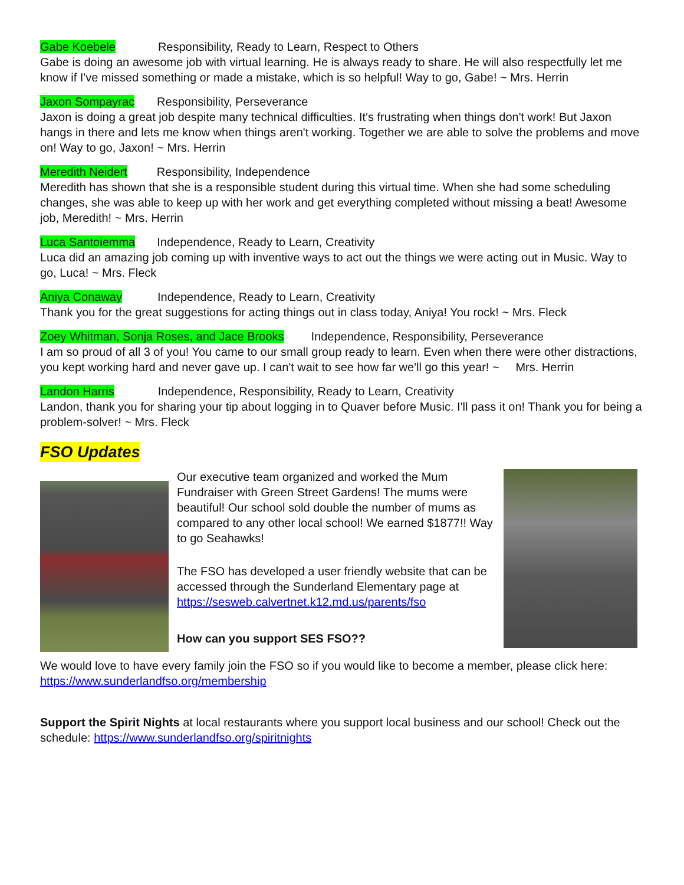Gabe Koebele Responsibility, Ready to Learn, Respect to Others
Gabe is doing an awesome job with virtual learning. He is always ready to share. He will also respectfully let me know if I've missed something or made a mistake, which is so helpful! Way to go, Gabe! ~ Mrs. Herrin
Jaxon Sompayrac Responsibility, Perseverance
Jaxon is doing a great job despite many technical difficulties. It's frustrating when things don't work! But Jaxon hangs in there and lets me know when things aren't working. Together we are able to solve the problems and move on! Way to go, Jaxon! ~ Mrs. Herrin
Meredith Neidert Responsibility, Independence
Meredith has shown that she is a responsible student during this virtual time. When she had some scheduling changes, she was able to keep up with her work and get everything completed without missing a beat! Awesome job, Meredith! ~ Mrs. Herrin
Luca Santoiemma Independence, Ready to Learn, Creativity
Luca did an amazing job coming up with inventive ways to act out the things we were acting out in Music. Way to go, Luca! ~ Mrs. Fleck
Aniya Conaway Independence, Ready to Learn, Creativity
Thank you for the great suggestions for acting things out in class today, Aniya! You rock! ~ Mrs. Fleck
Zoey Whitman, Sonja Roses, and Jace Brooks Independence, Responsibility, Perseverance
I am so proud of all 3 of you! You came to our small group ready to learn. Even when there were other distractions, you kept working hard and never gave up. I can't wait to see how far we'll go this year! ~ Mrs. Herrin
Landon Harris Independence, Responsibility, Ready to Learn, Creativity
Landon, thank you for sharing your tip about logging in to Quaver before Music. I'll pass it on! Thank you for being a problem-solver! ~ Mrs. Fleck
FSO Updates
Our executive team organized and worked the Mum Fundraiser with Green Street Gardens! The mums were beautiful! Our school sold double the number of mums as compared to any other local school! We earned $1877!! Way to go Seahawks!
The FSO has developed a user friendly website that can be accessed through the Sunderland Elementary page at https://sesweb.calvertnet.k12.md.us/parents/fso
How can you support SES FSO??
We would love to have every family join the FSO so if you would like to become a member, please click here: https://www.sunderlandfso.org/membership
Support the Spirit Nights at local restaurants where you support local business and our school! Check out the schedule: https://www.sunderlandfso.org/spiritnights